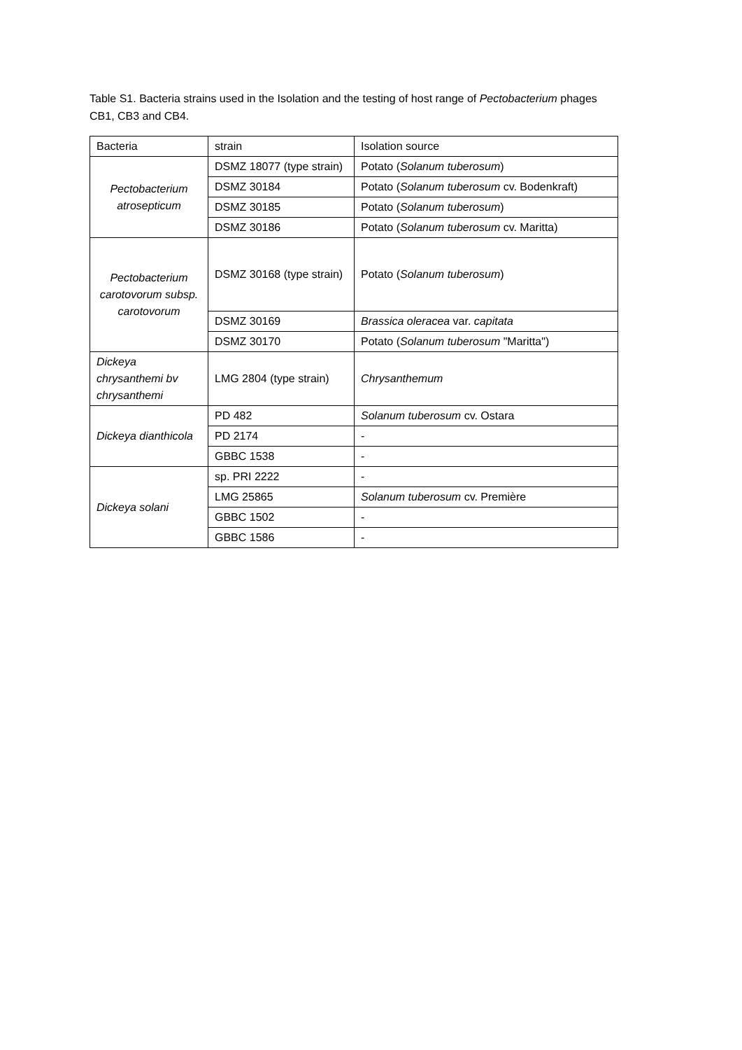Table S1. Bacteria strains used in the Isolation and the testing of host range of Pectobacterium phages CB1, CB3 and CB4.
| Bacteria | strain | Isolation source |
| Pectobacterium atrosepticum | DSMZ 18077 (type strain) | Potato ( Solanum tuberosum ) |
| | DSMZ 30184 | Potato ( Solanum tuberosum cv. Bodenkraft) |
| | DSMZ 30185 | Potato ( Solanum tuberosum ) |
| | DSMZ 30186 | Potato ( Solanum tuberosum cv. Maritta) |
| Pectobacterium carotovorum subsp. carotovorum | DSMZ 30168 (type strain) | Potato ( Solanum tuberosum ) |
| | DSMZ 30169 | Brassica oleracea var. capitata |
| | DSMZ 30170 | Potato ( Solanum tuberosum "Maritta") |
| Dickeya chrysanthemi bv chrysanthemi | LMG 2804 (type strain) | Chrysanthemum |
| Dickeya dianthicola | PD 482 | Solanum tuberosum cv. Ostara |
| | PD 2174 | - |
| | GBBC 1538 | - |
| Dickeya solani | sp. PRI 2222 | - |
| | LMG 25865 | Solanum tuberosum cv. Première |
| | GBBC 1502 | - |
| | GBBC 1586 | - |